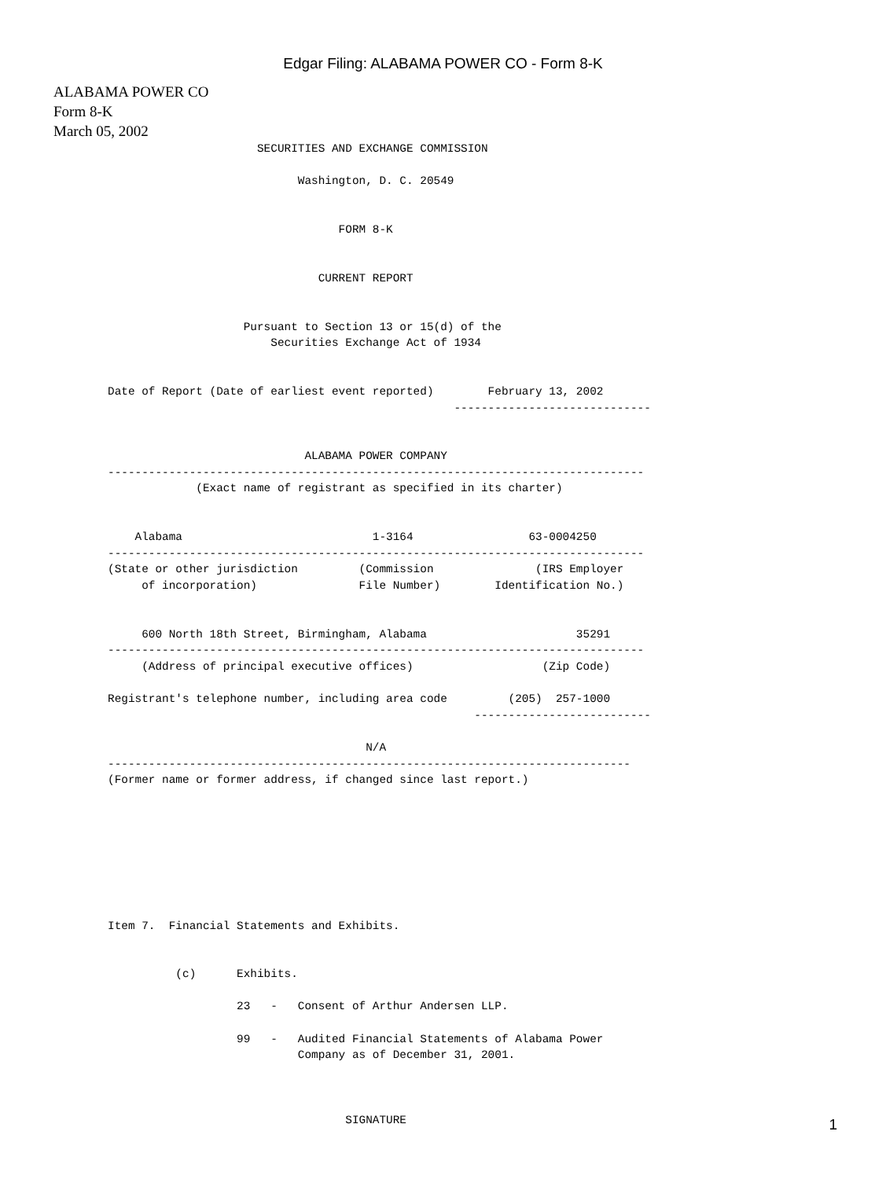Edgar Filing: ALABAMA POWER CO - Form 8-K
ALABAMA POWER CO
Form 8-K
March 05, 2002
                      SECURITIES AND EXCHANGE COMMISSION

                            Washington, D. C. 20549


                                  FORM 8-K


                               CURRENT REPORT


                    Pursuant to Section 13 or 15(d) of the
                        Securities Exchange Act of 1934


Date of Report (Date of earliest event reported)        February 13, 2002
                                                   -----------------------------


                             ALABAMA POWER COMPANY
-------------------------------------------------------------------------------
             (Exact name of registrant as specified in its charter)


    Alabama                            1-3164                 63-0004250
-------------------------------------------------------------------------------
(State or other jurisdiction         (Commission               (IRS Employer
     of incorporation)               File Number)        Identification No.)


     600 North 18th Street, Birmingham, Alabama                      35291
-------------------------------------------------------------------------------
     (Address of principal executive offices)                   (Zip Code)

Registrant's telephone number, including area code         (205)  257-1000
                                                      --------------------------

                                      N/A
-----------------------------------------------------------------------------
(Former name or former address, if changed since last report.)








Item 7.  Financial Statements and Exhibits.


          (c)      Exhibits.

                   23   -   Consent of Arthur Andersen LLP.

                   99   -   Audited Financial Statements of Alabama Power
                            Company as of December 31, 2001.



                                   SIGNATURE
1